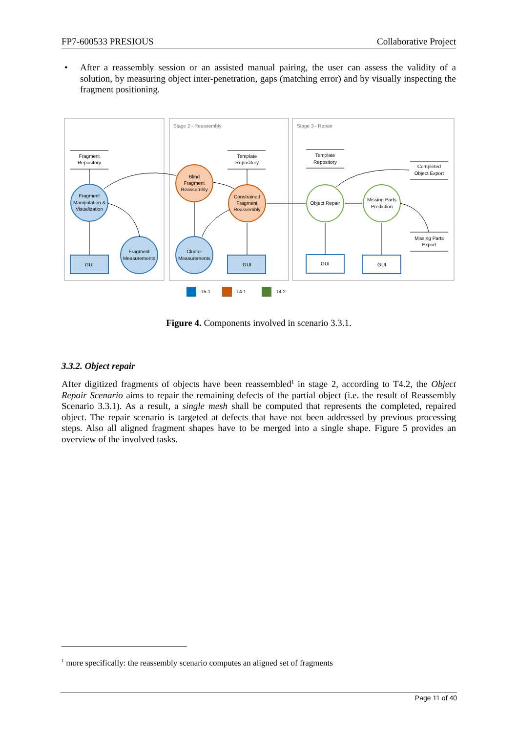FP7-600533 PRESIOUS Collaborative Project
• After a reassembly session or an assisted manual pairing, the user can assess the validity of a solution, by measuring object inter-penetration, gaps (matching error) and by visually inspecting the fragment positioning.
Stage 2 - Reassembly
Stage 3 - Repair
Fragment
Repository
Fragment
Manipulation &
Visualization
GUI
Fragment
Measurements
Blind
Fragment
Reassembly
Cluster
Measurements
Template
Repository
Constrained
Fragment
Reassembly
GUI
Template
Repository
Object Repair
Missing Parts
Prediction
GUI
GUI
Completed
Object Export
Missing Parts
Export
T5.1
T4.1
T4.2
Figure 4. Components involved in scenario 3.3.1.
3.3.2. Object repair
After digitized fragments of objects have been reassembled<sup>1</sup> in stage 2, according to T4.2, the Object Repair Scenario aims to repair the remaining defects of the partial object (i.e. the result of Reassembly Scenario 3.3.1). As a result, a single mesh shall be computed that represents the completed, repaired object. The repair scenario is targeted at defects that have not been addressed by previous processing steps. Also all aligned fragment shapes have to be merged into a single shape. Figure 5 provides an overview of the involved tasks.
<sup>1</sup> more specifically: the reassembly scenario computes an aligned set of fragments
Page 11 of 40